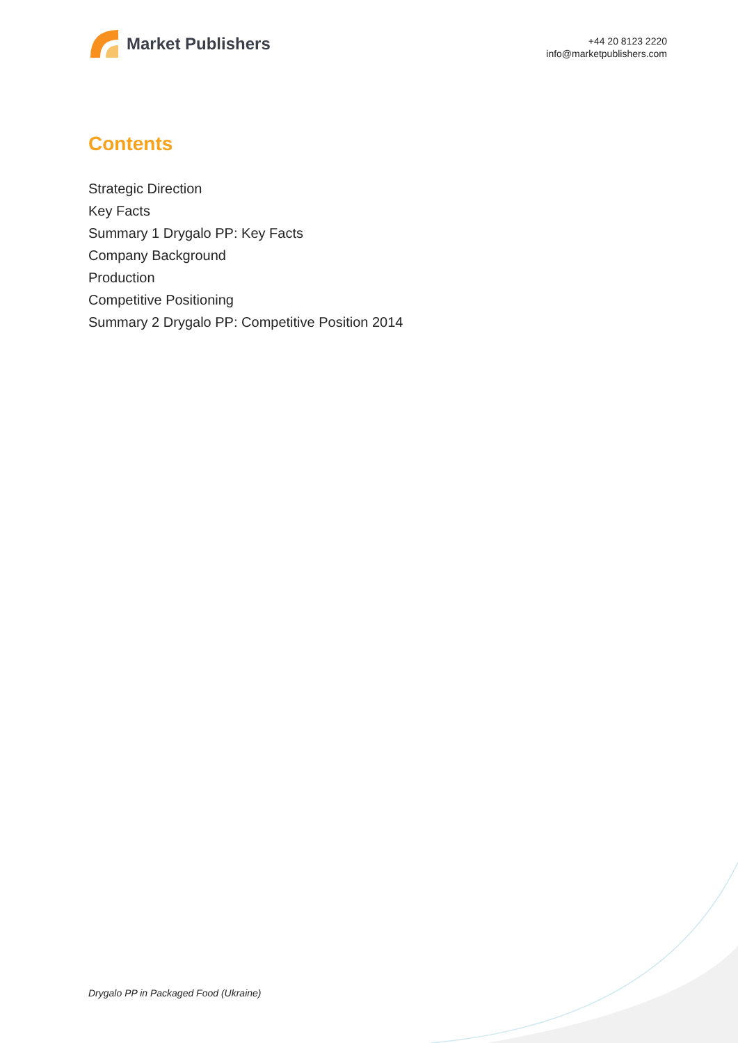Market Publishers
+44 20 8123 2220
info@marketpublishers.com
Contents
Strategic Direction
Key Facts
Summary 1 Drygalo PP: Key Facts
Company Background
Production
Competitive Positioning
Summary 2 Drygalo PP: Competitive Position 2014
Drygalo PP in Packaged Food (Ukraine)